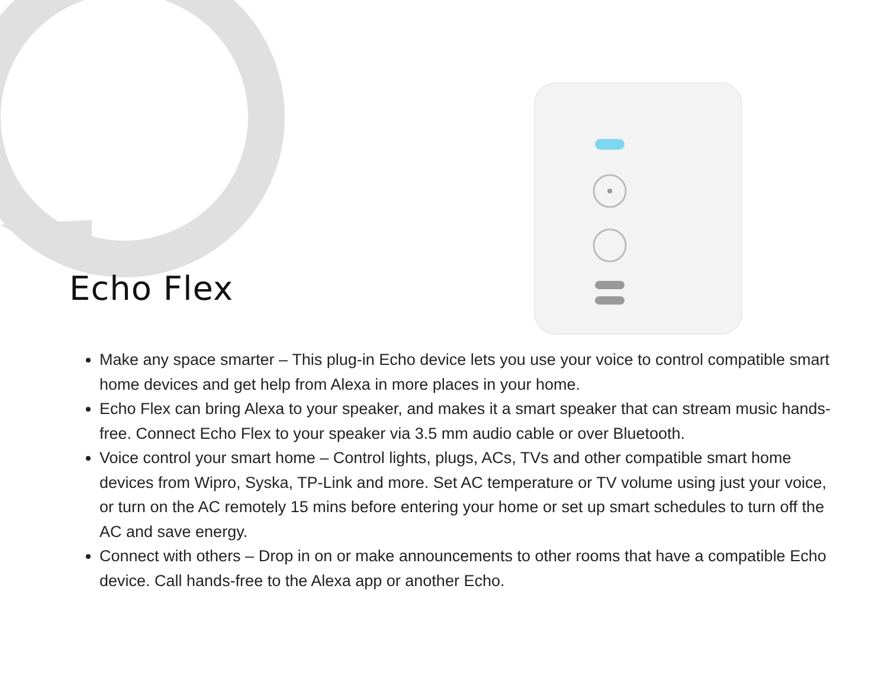Echo Flex
Make any space smarter – This plug-in Echo device lets you use your voice to control compatible smart home devices and get help from Alexa in more places in your home.
Echo Flex can bring Alexa to your speaker, and makes it a smart speaker that can stream music hands-free. Connect Echo Flex to your speaker via 3.5 mm audio cable or over Bluetooth.
Voice control your smart home – Control lights, plugs, ACs, TVs and other compatible smart home devices from Wipro, Syska, TP-Link and more. Set AC temperature or TV volume using just your voice, or turn on the AC remotely 15 mins before entering your home or set up smart schedules to turn off the AC and save energy.
Connect with others – Drop in on or make announcements to other rooms that have a compatible Echo device. Call hands-free to the Alexa app or another Echo.